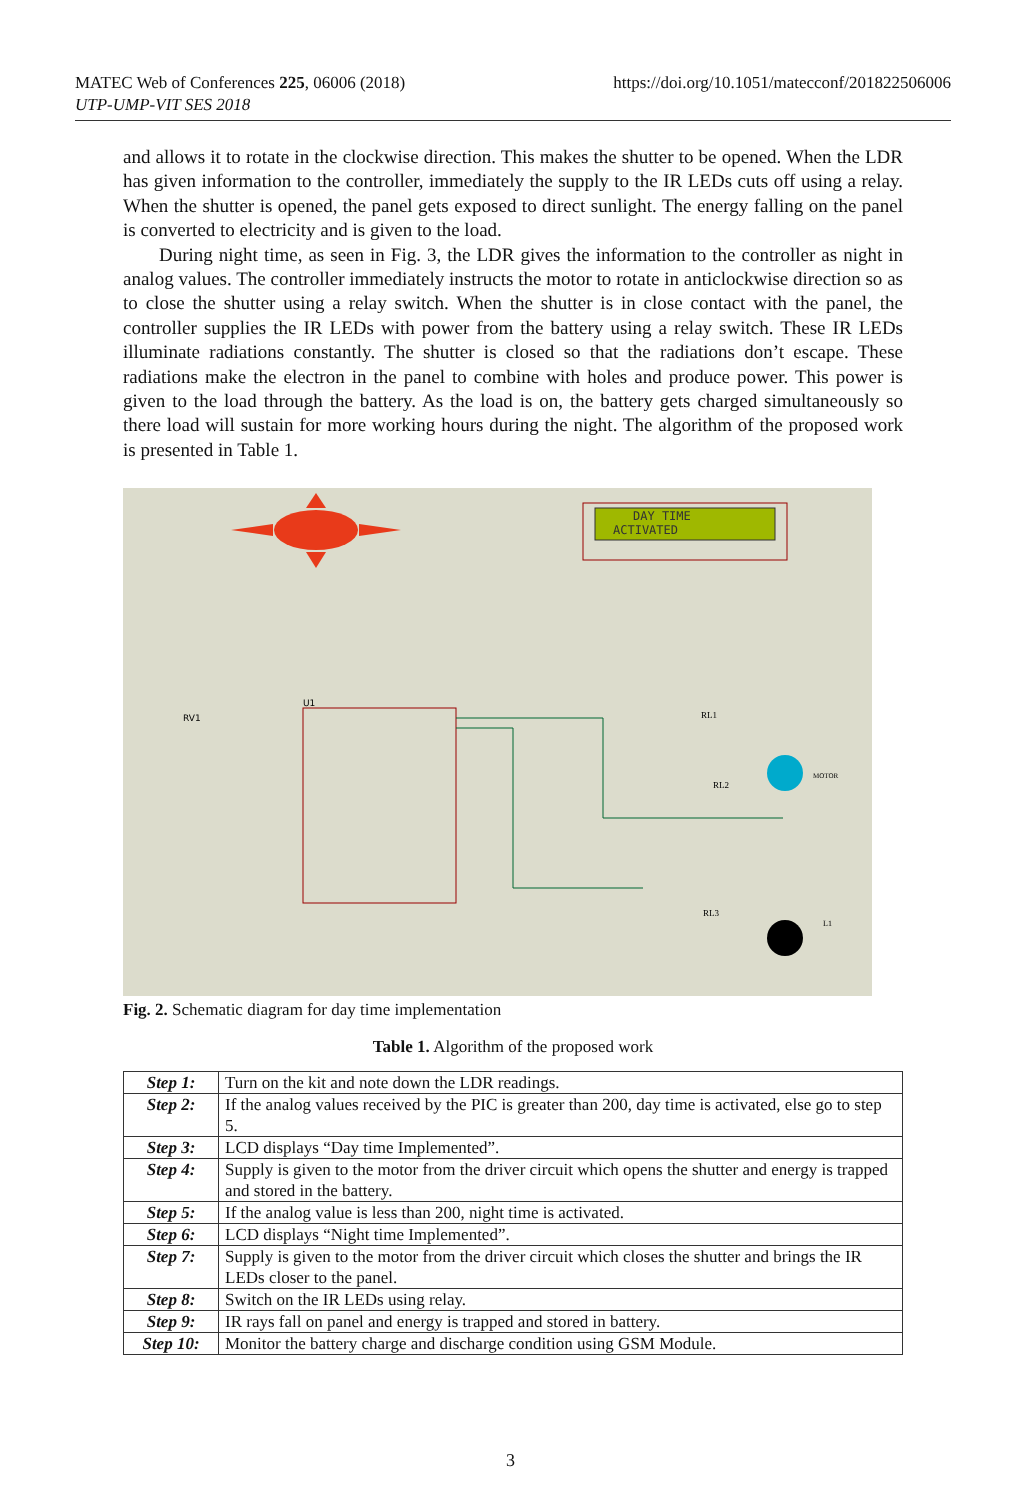MATEC Web of Conferences 225, 06006 (2018)
UTP-UMP-VIT SES 2018
https://doi.org/10.1051/matecconf/201822506006
and allows it to rotate in the clockwise direction. This makes the shutter to be opened. When the LDR has given information to the controller, immediately the supply to the IR LEDs cuts off using a relay. When the shutter is opened, the panel gets exposed to direct sunlight. The energy falling on the panel is converted to electricity and is given to the load.
During night time, as seen in Fig. 3, the LDR gives the information to the controller as night in analog values. The controller immediately instructs the motor to rotate in anticlockwise direction so as to close the shutter using a relay switch. When the shutter is in close contact with the panel, the controller supplies the IR LEDs with power from the battery using a relay switch. These IR LEDs illuminate radiations constantly. The shutter is closed so that the radiations don’t escape. These radiations make the electron in the panel to combine with holes and produce power. This power is given to the load through the battery. As the load is on, the battery gets charged simultaneously so there load will sustain for more working hours during the night. The algorithm of the proposed work is presented in Table 1.
DAY TIME
ACTIVATED
U1
RV1
MOTOR
L1
RL1
RL2
RL3
Fig. 2. Schematic diagram for day time implementation
Table 1. Algorithm of the proposed work
| Step 1: | Turn on the kit and note down the LDR readings. |
| Step 2: | If the analog values received by the PIC is greater than 200, day time is activated, else go to step 5. |
| Step 3: | LCD displays “Day time Implemented”. |
| Step 4: | Supply is given to the motor from the driver circuit which opens the shutter and energy is trapped and stored in the battery. |
| Step 5: | If the analog value is less than 200, night time is activated. |
| Step 6: | LCD displays “Night time Implemented”. |
| Step 7: | Supply is given to the motor from the driver circuit which closes the shutter and brings the IR LEDs closer to the panel. |
| Step 8: | Switch on the IR LEDs using relay. |
| Step 9: | IR rays fall on panel and energy is trapped and stored in battery. |
| Step 10: | Monitor the battery charge and discharge condition using GSM Module. |
3